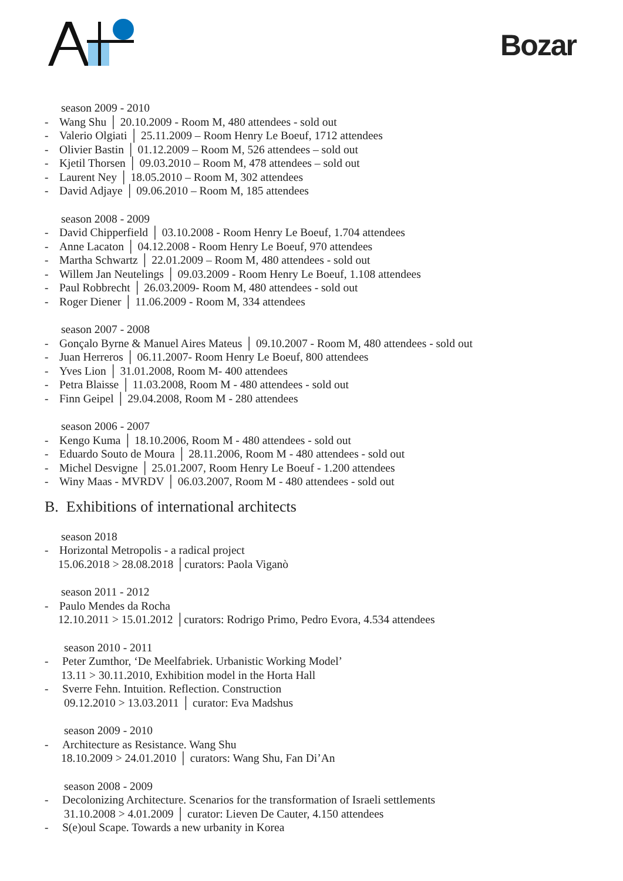Bozar
season 2009 - 2010
- Wang Shu │ 20.10.2009 - Room M, 480 attendees - sold out
- Valerio Olgiati │ 25.11.2009 – Room Henry Le Boeuf, 1712 attendees
- Olivier Bastin │ 01.12.2009 – Room M, 526 attendees – sold out
- Kjetil Thorsen │ 09.03.2010 – Room M, 478 attendees – sold out
- Laurent Ney │ 18.05.2010 – Room M, 302 attendees
- David Adjaye │ 09.06.2010 – Room M, 185 attendees
season 2008 - 2009
- David Chipperfield │ 03.10.2008 - Room Henry Le Boeuf, 1.704 attendees
- Anne Lacaton │ 04.12.2008 - Room Henry Le Boeuf, 970 attendees
- Martha Schwartz │ 22.01.2009 – Room M, 480 attendees - sold out
- Willem Jan Neutelings │ 09.03.2009 - Room Henry Le Boeuf, 1.108 attendees
- Paul Robbrecht │ 26.03.2009- Room M, 480 attendees - sold out
- Roger Diener │ 11.06.2009 - Room M, 334 attendees
season 2007 - 2008
- Gonçalo Byrne & Manuel Aires Mateus │ 09.10.2007 - Room M, 480 attendees - sold out
- Juan Herreros │ 06.11.2007- Room Henry Le Boeuf, 800 attendees
- Yves Lion │ 31.01.2008, Room M- 400 attendees
- Petra Blaisse │ 11.03.2008, Room M - 480 attendees - sold out
- Finn Geipel │ 29.04.2008, Room M - 280 attendees
season 2006 - 2007
- Kengo Kuma │ 18.10.2006, Room M - 480 attendees - sold out
- Eduardo Souto de Moura │ 28.11.2006, Room M - 480 attendees - sold out
- Michel Desvigne │ 25.01.2007, Room Henry Le Boeuf - 1.200 attendees
- Winy Maas - MVRDV │ 06.03.2007, Room M - 480 attendees - sold out
B. Exhibitions of international architects
season 2018
- Horizontal Metropolis - a radical project
15.06.2018 > 28.08.2018 │curators: Paola Viganò
season 2011 - 2012
- Paulo Mendes da Rocha
12.10.2011 > 15.01.2012 │curators: Rodrigo Primo, Pedro Evora, 4.534 attendees
season 2010 - 2011
- Peter Zumthor, ‘De Meelfabriek. Urbanistic Working Model’
13.11 > 30.11.2010, Exhibition model in the Horta Hall
- Sverre Fehn. Intuition. Reflection. Construction
09.12.2010 > 13.03.2011 │ curator: Eva Madshus
season 2009 - 2010
- Architecture as Resistance. Wang Shu
18.10.2009 > 24.01.2010 │ curators: Wang Shu, Fan Di’An
season 2008 - 2009
- Decolonizing Architecture. Scenarios for the transformation of Israeli settlements
31.10.2008 > 4.01.2009 │ curator: Lieven De Cauter, 4.150 attendees
- S(e)oul Scape. Towards a new urbanity in Korea